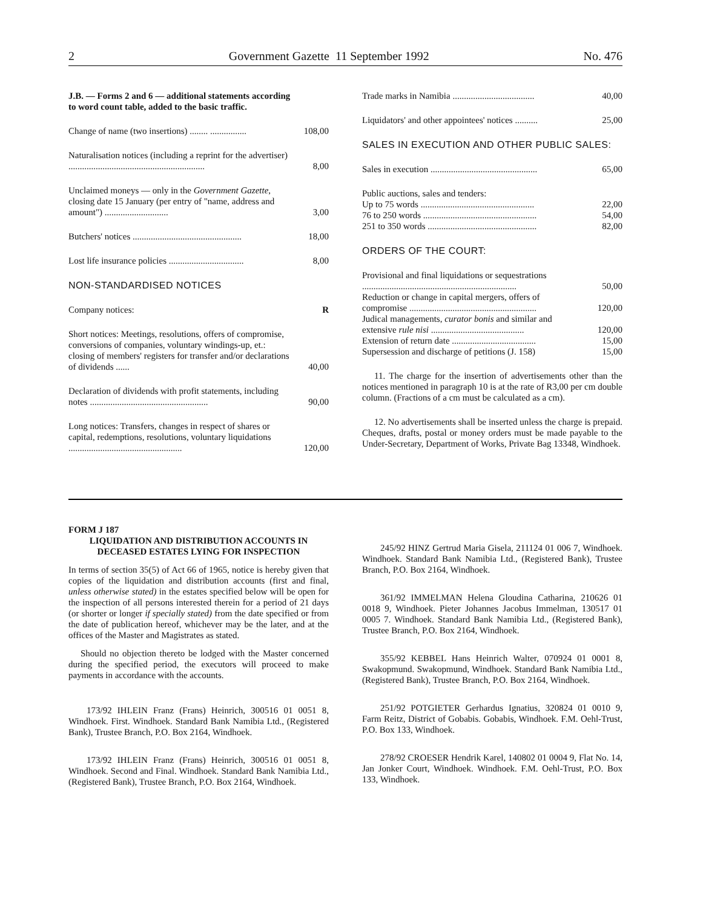2 Government Gazette 11 September 1992 No. 476
| J.B. — Forms 2 and 6 — additional statements according to word count table, added to the basic traffic. | |
| Change of name (two insertions) ........ ................ | 108,00 |
| Naturalisation notices (including a reprint for the advertiser) ............................................................ | 8,00 |
| Unclaimed moneys — only in the Government Gazette , closing date 15 January (per entry of "name, address and amount") ............................ | 3,00 |
| Butchers' notices ................................................ | 18,00 |
| Lost life insurance policies ................................. | 8,00 |
| NON-STANDARDISED NOTICES | |
| Company notices: | R |
| Short notices: Meetings, resolutions, offers of compromise, conversions of companies, voluntary windings-up, et.: closing of members' registers for transfer and/or declarations of dividends ...... | 40,00 |
| Declaration of dividends with profit statements, including notes .................................................... | 90,00 |
| Long notices: Transfers, changes in respect of shares or capital, redemptions, resolutions, voluntary liquidations .................................................. | 120,00 |
| Trade marks in Namibia .................................... | 40,00 |
| Liquidators' and other appointees' notices .......... | 25,00 |
| SALES IN EXECUTION AND OTHER PUBLIC SALES: | |
| Sales in execution ............................................... | 65,00 |
| Public auctions, sales and tenders: | |
| Up to 75 words .................................................. | 22,00 |
| 76 to 250 words .................................................. | 54,00 |
| 251 to 350 words ................................................ | 82,00 |
| ORDERS OF THE COURT: | |
| Provisional and final liquidations or sequestrations .................................................................... | 50,00 |
| Reduction or change in capital mergers, offers of compromise ........................................................ | 120,00 |
| Judical managements, curator bonis and similar and extensive rule nisi ......................................... | 120,00 |
| Extension of return date ..................................... | 15,00 |
| Supersession and discharge of petitions (J. 158) | 15,00 |
11. The charge for the insertion of advertisements other than the notices mentioned in paragraph 10 is at the rate of R3,00 per cm double column. (Fractions of a cm must be calculated as a cm).
12. No advertisements shall be inserted unless the charge is prepaid. Cheques, drafts, postal or money orders must be made payable to the Under-Secretary, Department of Works, Private Bag 13348, Windhoek.
FORM J 187
LIQUIDATION AND DISTRIBUTION ACCOUNTS IN DECEASED ESTATES LYING FOR INSPECTION
In terms of section 35(5) of Act 66 of 1965, notice is hereby given that copies of the liquidation and distribution accounts (first and final, unless otherwise stated) in the estates specified below will be open for the inspection of all persons interested therein for a period of 21 days (or shorter or longer if specially stated) from the date specified or from the date of publication hereof, whichever may be the later, and at the offices of the Master and Magistrates as stated.
Should no objection thereto be lodged with the Master concerned during the specified period, the executors will proceed to make payments in accordance with the accounts.
173/92 IHLEIN Franz (Frans) Heinrich, 300516 01 0051 8, Windhoek. First. Windhoek. Standard Bank Namibia Ltd., (Registered Bank), Trustee Branch, P.O. Box 2164, Windhoek.
173/92 IHLEIN Franz (Frans) Heinrich, 300516 01 0051 8, Windhoek. Second and Final. Windhoek. Standard Bank Namibia Ltd., (Registered Bank), Trustee Branch, P.O. Box 2164, Windhoek.
245/92 HINZ Gertrud Maria Gisela, 211124 01 006 7, Windhoek. Windhoek. Standard Bank Namibia Ltd., (Registered Bank), Trustee Branch, P.O. Box 2164, Windhoek.
361/92 IMMELMAN Helena Gloudina Catharina, 210626 01 0018 9, Windhoek. Pieter Johannes Jacobus Immelman, 130517 01 0005 7. Windhoek. Standard Bank Namibia Ltd., (Registered Bank), Trustee Branch, P.O. Box 2164, Windhoek.
355/92 KEBBEL Hans Heinrich Walter, 070924 01 0001 8, Swakopmund. Swakopmund, Windhoek. Standard Bank Namibia Ltd., (Registered Bank), Trustee Branch, P.O. Box 2164, Windhoek.
251/92 POTGIETER Gerhardus Ignatius, 320824 01 0010 9, Farm Reitz, District of Gobabis. Gobabis, Windhoek. F.M. Oehl-Trust, P.O. Box 133, Windhoek.
278/92 CROESER Hendrik Karel, 140802 01 0004 9, Flat No. 14, Jan Jonker Court, Windhoek. Windhoek. F.M. Oehl-Trust, P.O. Box 133, Windhoek.